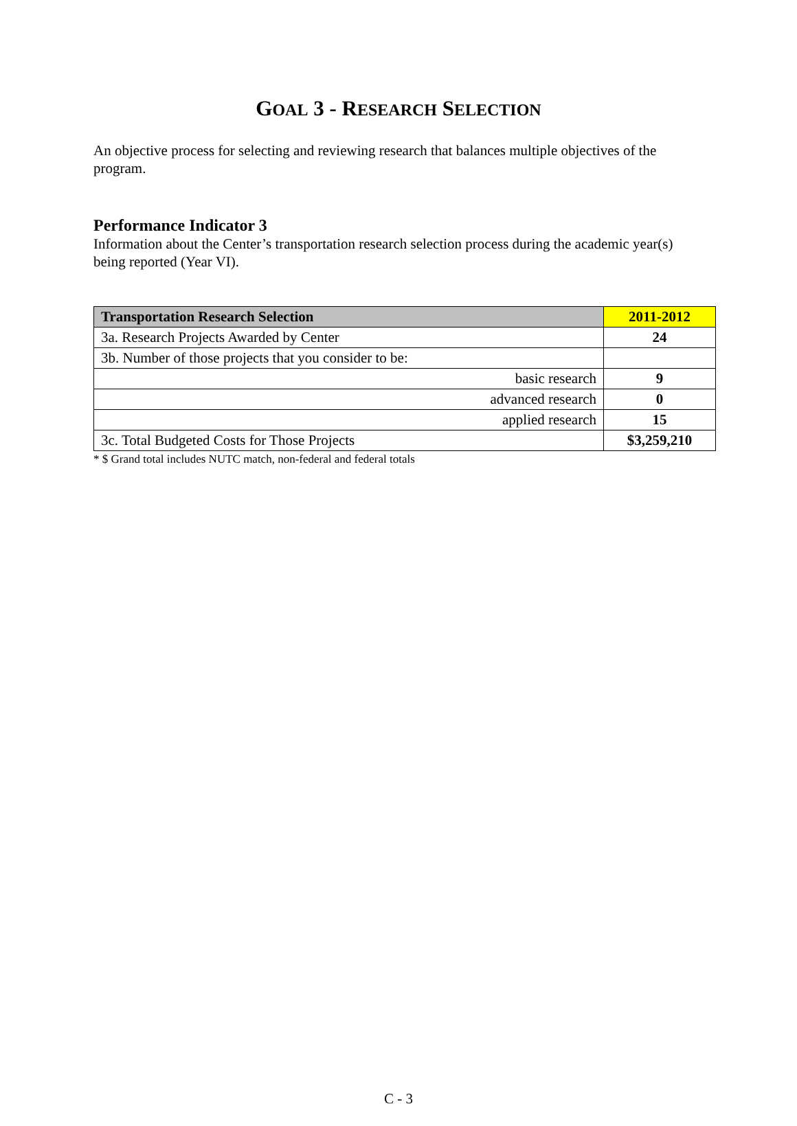GOAL 3 - RESEARCH SELECTION
An objective process for selecting and reviewing research that balances multiple objectives of the program.
Performance Indicator 3
Information about the Center’s transportation research selection process during the academic year(s) being reported (Year VI).
| Transportation Research Selection | 2011-2012 |
| 3a. Research Projects Awarded by Center | 24 |
| 3b. Number of those projects that you consider to be: | |
| basic research | 9 |
| advanced research | 0 |
| applied research | 15 |
| 3c. Total Budgeted Costs for Those Projects | $3,259,210 |
* $ Grand total includes NUTC match, non-federal and federal totals
C - 3